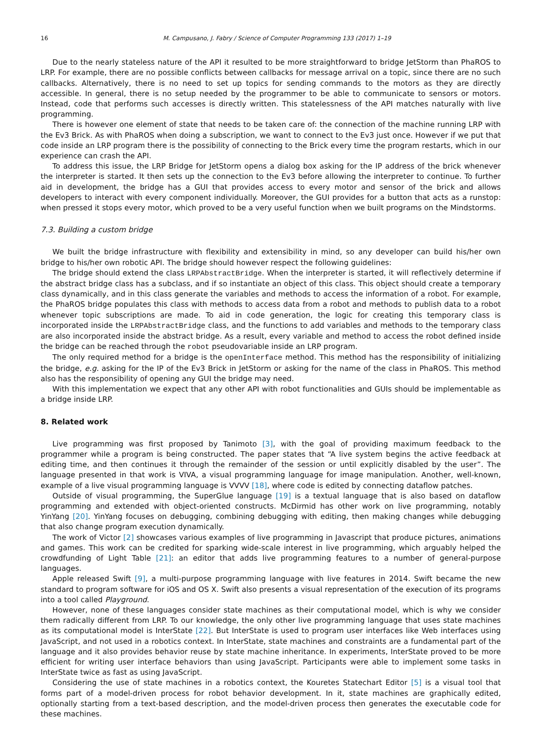16 M. Campusano, J. Fabry / Science of Computer Programming 133 (2017) 1–19
Due to the nearly stateless nature of the API it resulted to be more straightforward to bridge JetStorm than PhaROS to LRP. For example, there are no possible conflicts between callbacks for message arrival on a topic, since there are no such callbacks. Alternatively, there is no need to set up topics for sending commands to the motors as they are directly accessible. In general, there is no setup needed by the programmer to be able to communicate to sensors or motors. Instead, code that performs such accesses is directly written. This statelessness of the API matches naturally with live programming.
There is however one element of state that needs to be taken care of: the connection of the machine running LRP with the Ev3 Brick. As with PhaROS when doing a subscription, we want to connect to the Ev3 just once. However if we put that code inside an LRP program there is the possibility of connecting to the Brick every time the program restarts, which in our experience can crash the API.
To address this issue, the LRP Bridge for JetStorm opens a dialog box asking for the IP address of the brick whenever the interpreter is started. It then sets up the connection to the Ev3 before allowing the interpreter to continue. To further aid in development, the bridge has a GUI that provides access to every motor and sensor of the brick and allows developers to interact with every component individually. Moreover, the GUI provides for a button that acts as a runstop: when pressed it stops every motor, which proved to be a very useful function when we built programs on the Mindstorms.
7.3. Building a custom bridge
We built the bridge infrastructure with flexibility and extensibility in mind, so any developer can build his/her own bridge to his/her own robotic API. The bridge should however respect the following guidelines:
The bridge should extend the class LRPAbstractBridge. When the interpreter is started, it will reflectively determine if the abstract bridge class has a subclass, and if so instantiate an object of this class. This object should create a temporary class dynamically, and in this class generate the variables and methods to access the information of a robot. For example, the PhaROS bridge populates this class with methods to access data from a robot and methods to publish data to a robot whenever topic subscriptions are made. To aid in code generation, the logic for creating this temporary class is incorporated inside the LRPAbstractBridge class, and the functions to add variables and methods to the temporary class are also incorporated inside the abstract bridge. As a result, every variable and method to access the robot defined inside the bridge can be reached through the robot pseudovariable inside an LRP program.
The only required method for a bridge is the openInterface method. This method has the responsibility of initializing the bridge, e.g. asking for the IP of the Ev3 Brick in JetStorm or asking for the name of the class in PhaROS. This method also has the responsibility of opening any GUI the bridge may need.
With this implementation we expect that any other API with robot functionalities and GUIs should be implementable as a bridge inside LRP.
8. Related work
Live programming was first proposed by Tanimoto [3], with the goal of providing maximum feedback to the programmer while a program is being constructed. The paper states that “A live system begins the active feedback at editing time, and then continues it through the remainder of the session or until explicitly disabled by the user”. The language presented in that work is VIVA, a visual programming language for image manipulation. Another, well-known, example of a live visual programming language is VVVV [18], where code is edited by connecting dataflow patches.
Outside of visual programming, the SuperGlue language [19] is a textual language that is also based on dataflow programming and extended with object-oriented constructs. McDirmid has other work on live programming, notably YinYang [20]. YinYang focuses on debugging, combining debugging with editing, then making changes while debugging that also change program execution dynamically.
The work of Victor [2] showcases various examples of live programming in Javascript that produce pictures, animations and games. This work can be credited for sparking wide-scale interest in live programming, which arguably helped the crowdfunding of Light Table [21]: an editor that adds live programming features to a number of general-purpose languages.
Apple released Swift [9], a multi-purpose programming language with live features in 2014. Swift became the new standard to program software for iOS and OS X. Swift also presents a visual representation of the execution of its programs into a tool called Playground.
However, none of these languages consider state machines as their computational model, which is why we consider them radically different from LRP. To our knowledge, the only other live programming language that uses state machines as its computational model is InterState [22]. But InterState is used to program user interfaces like Web interfaces using JavaScript, and not used in a robotics context. In InterState, state machines and constraints are a fundamental part of the language and it also provides behavior reuse by state machine inheritance. In experiments, InterState proved to be more efficient for writing user interface behaviors than using JavaScript. Participants were able to implement some tasks in InterState twice as fast as using JavaScript.
Considering the use of state machines in a robotics context, the Kouretes Statechart Editor [5] is a visual tool that forms part of a model-driven process for robot behavior development. In it, state machines are graphically edited, optionally starting from a text-based description, and the model-driven process then generates the executable code for these machines.